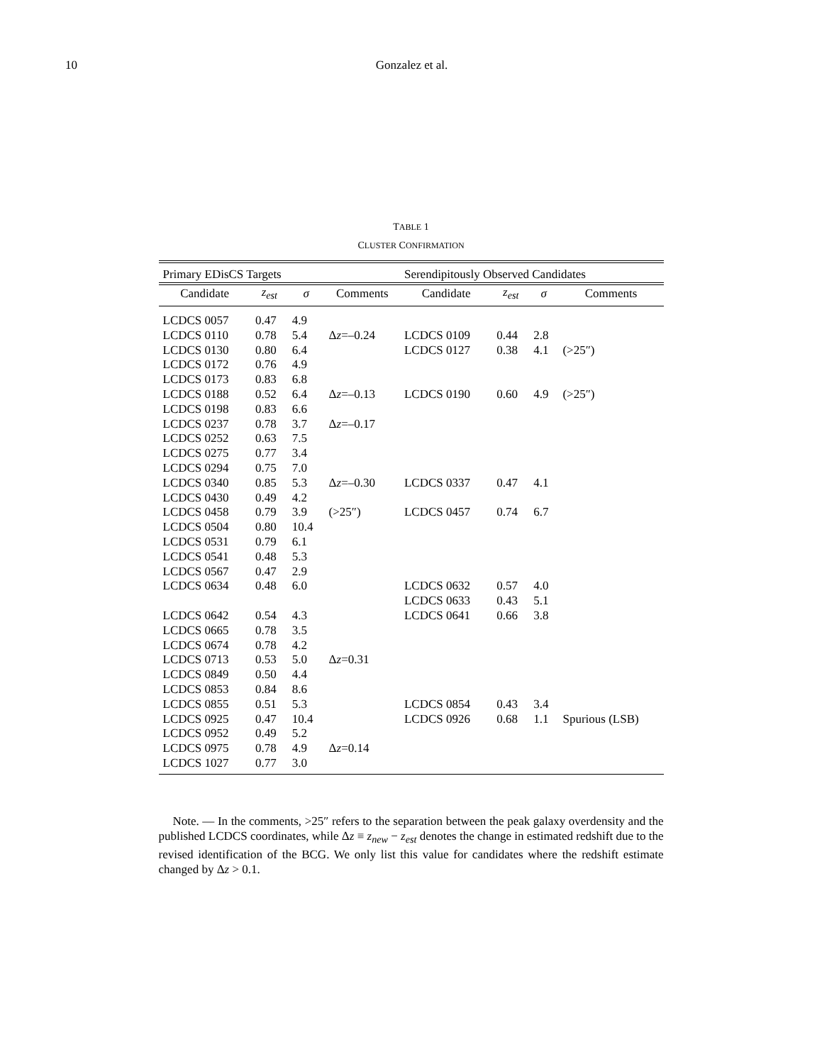10 Gonzalez et al.
TABLE 1
CLUSTER CONFIRMATION
| Primary EDisCS Targets | | | | Serendipitously Observed Candidates | | | |
| --- | --- | --- | --- | --- | --- | --- | --- |
| Candidate | z<sub>est</sub> | σ | Comments | Candidate | z<sub>est</sub> | σ | Comments |
| LCDCS 0057 | 0.47 | 4.9 | | | | | |
| LCDCS 0110 | 0.78 | 5.4 | Δ z =–0.24 | LCDCS 0109 | 0.44 | 2.8 | |
| LCDCS 0130 | 0.80 | 6.4 | | LCDCS 0127 | 0.38 | 4.1 | (>25″) |
| LCDCS 0172 | 0.76 | 4.9 | | | | | |
| LCDCS 0173 | 0.83 | 6.8 | | | | | |
| LCDCS 0188 | 0.52 | 6.4 | Δ z =–0.13 | LCDCS 0190 | 0.60 | 4.9 | (>25″) |
| LCDCS 0198 | 0.83 | 6.6 | | | | | |
| LCDCS 0237 | 0.78 | 3.7 | Δ z =–0.17 | | | | |
| LCDCS 0252 | 0.63 | 7.5 | | | | | |
| LCDCS 0275 | 0.77 | 3.4 | | | | | |
| LCDCS 0294 | 0.75 | 7.0 | | | | | |
| LCDCS 0340 | 0.85 | 5.3 | Δ z =–0.30 | LCDCS 0337 | 0.47 | 4.1 | |
| LCDCS 0430 | 0.49 | 4.2 | | | | | |
| LCDCS 0458 | 0.79 | 3.9 | (>25″) | LCDCS 0457 | 0.74 | 6.7 | |
| LCDCS 0504 | 0.80 | 10.4 | | | | | |
| LCDCS 0531 | 0.79 | 6.1 | | | | | |
| LCDCS 0541 | 0.48 | 5.3 | | | | | |
| LCDCS 0567 | 0.47 | 2.9 | | | | | |
| LCDCS 0634 | 0.48 | 6.0 | | LCDCS 0632 | 0.57 | 4.0 | |
| | | | | LCDCS 0633 | 0.43 | 5.1 | |
| LCDCS 0642 | 0.54 | 4.3 | | LCDCS 0641 | 0.66 | 3.8 | |
| LCDCS 0665 | 0.78 | 3.5 | | | | | |
| LCDCS 0674 | 0.78 | 4.2 | | | | | |
| LCDCS 0713 | 0.53 | 5.0 | Δ z =0.31 | | | | |
| LCDCS 0849 | 0.50 | 4.4 | | | | | |
| LCDCS 0853 | 0.84 | 8.6 | | | | | |
| LCDCS 0855 | 0.51 | 5.3 | | LCDCS 0854 | 0.43 | 3.4 | |
| LCDCS 0925 | 0.47 | 10.4 | | LCDCS 0926 | 0.68 | 1.1 | Spurious (LSB) |
| LCDCS 0952 | 0.49 | 5.2 | | | | | |
| LCDCS 0975 | 0.78 | 4.9 | Δ z =0.14 | | | | |
| LCDCS 1027 | 0.77 | 3.0 | | | | | |
Note. — In the comments, >25″ refers to the separation between the peak galaxy overdensity and the published LCDCS coordinates, while Δz ≡ z<sub>new</sub> − z<sub>est</sub> denotes the change in estimated redshift due to the revised identification of the BCG. We only list this value for candidates where the redshift estimate changed by Δz > 0.1.